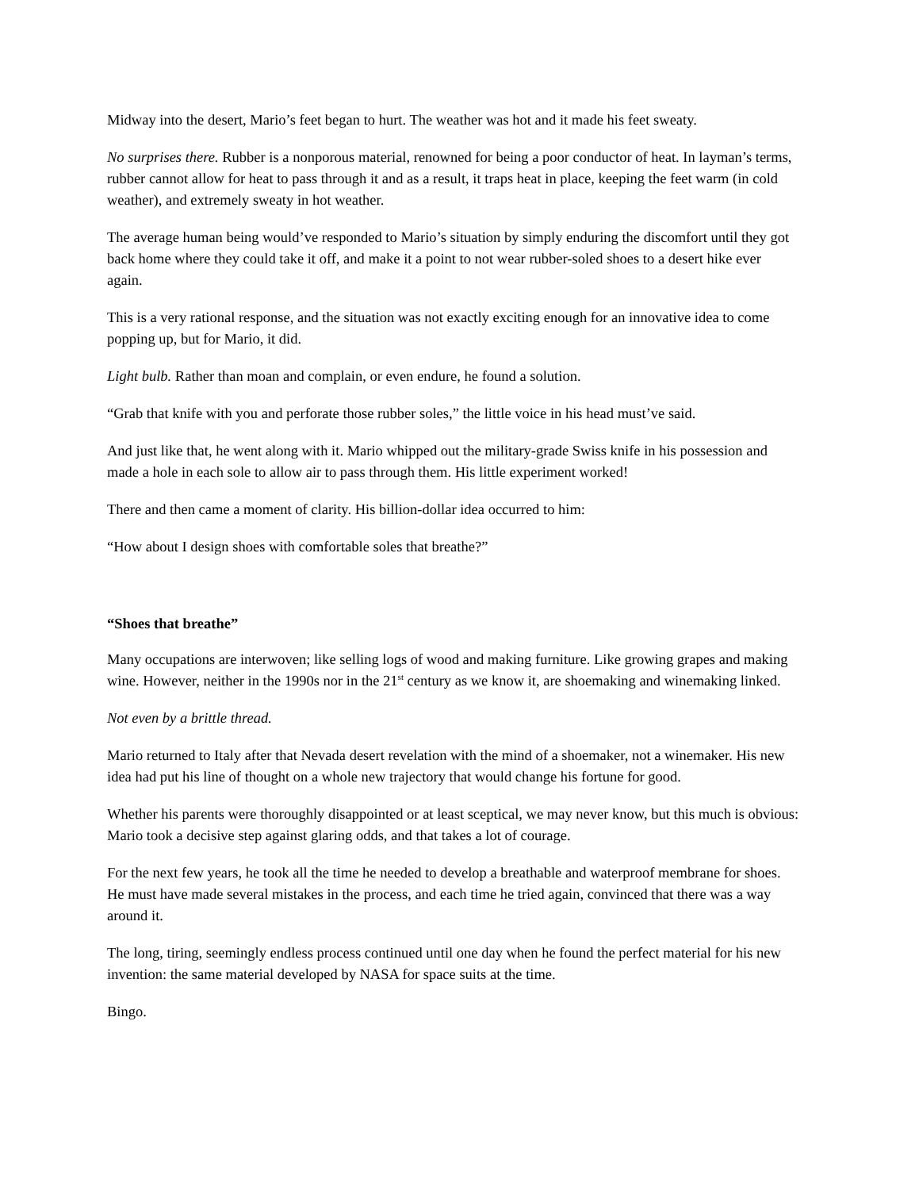Midway into the desert, Mario’s feet began to hurt. The weather was hot and it made his feet sweaty.
No surprises there. Rubber is a nonporous material, renowned for being a poor conductor of heat. In layman’s terms, rubber cannot allow for heat to pass through it and as a result, it traps heat in place, keeping the feet warm (in cold weather), and extremely sweaty in hot weather.
The average human being would’ve responded to Mario’s situation by simply enduring the discomfort until they got back home where they could take it off, and make it a point to not wear rubber-soled shoes to a desert hike ever again.
This is a very rational response, and the situation was not exactly exciting enough for an innovative idea to come popping up, but for Mario, it did.
Light bulb. Rather than moan and complain, or even endure, he found a solution.
“Grab that knife with you and perforate those rubber soles,” the little voice in his head must’ve said.
And just like that, he went along with it. Mario whipped out the military-grade Swiss knife in his possession and made a hole in each sole to allow air to pass through them. His little experiment worked!
There and then came a moment of clarity. His billion-dollar idea occurred to him:
“How about I design shoes with comfortable soles that breathe?”
“Shoes that breathe”
Many occupations are interwoven; like selling logs of wood and making furniture. Like growing grapes and making wine. However, neither in the 1990s nor in the 21<sup>st</sup> century as we know it, are shoemaking and winemaking linked.
Not even by a brittle thread.
Mario returned to Italy after that Nevada desert revelation with the mind of a shoemaker, not a winemaker. His new idea had put his line of thought on a whole new trajectory that would change his fortune for good.
Whether his parents were thoroughly disappointed or at least sceptical, we may never know, but this much is obvious: Mario took a decisive step against glaring odds, and that takes a lot of courage.
For the next few years, he took all the time he needed to develop a breathable and waterproof membrane for shoes. He must have made several mistakes in the process, and each time he tried again, convinced that there was a way around it.
The long, tiring, seemingly endless process continued until one day when he found the perfect material for his new invention: the same material developed by NASA for space suits at the time.
Bingo.